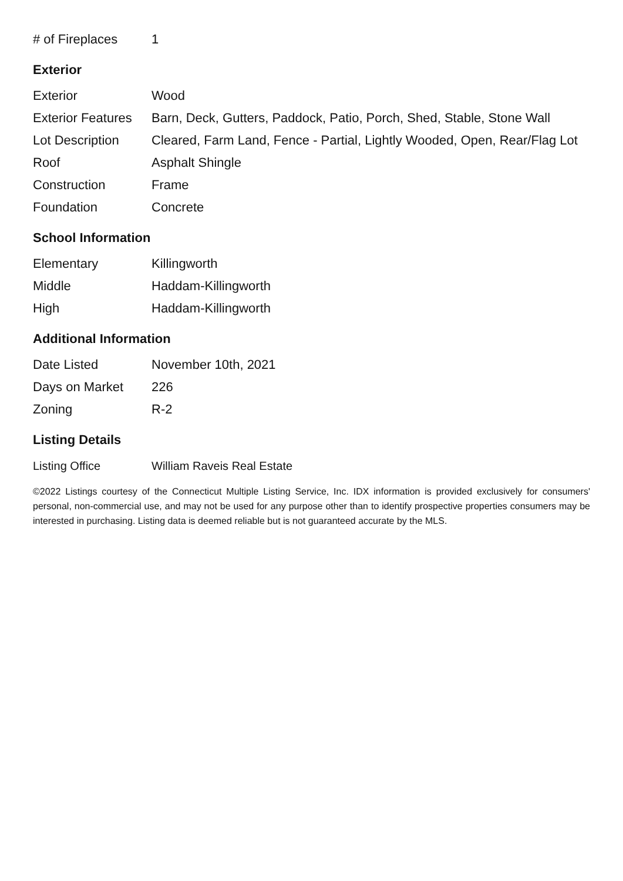| # of Fireplaces | 1 |
Exterior
| Exterior | Wood |
| Exterior Features | Barn, Deck, Gutters, Paddock, Patio, Porch, Shed, Stable, Stone Wall |
| Lot Description | Cleared, Farm Land, Fence - Partial, Lightly Wooded, Open, Rear/Flag Lot |
| Roof | Asphalt Shingle |
| Construction | Frame |
| Foundation | Concrete |
School Information
| Elementary | Killingworth |
| Middle | Haddam-Killingworth |
| High | Haddam-Killingworth |
Additional Information
| Date Listed | November 10th, 2021 |
| Days on Market | 226 |
| Zoning | R-2 |
Listing Details
| Listing Office | William Raveis Real Estate |
©2022 Listings courtesy of the Connecticut Multiple Listing Service, Inc. IDX information is provided exclusively for consumers' personal, non-commercial use, and may not be used for any purpose other than to identify prospective properties consumers may be interested in purchasing. Listing data is deemed reliable but is not guaranteed accurate by the MLS.